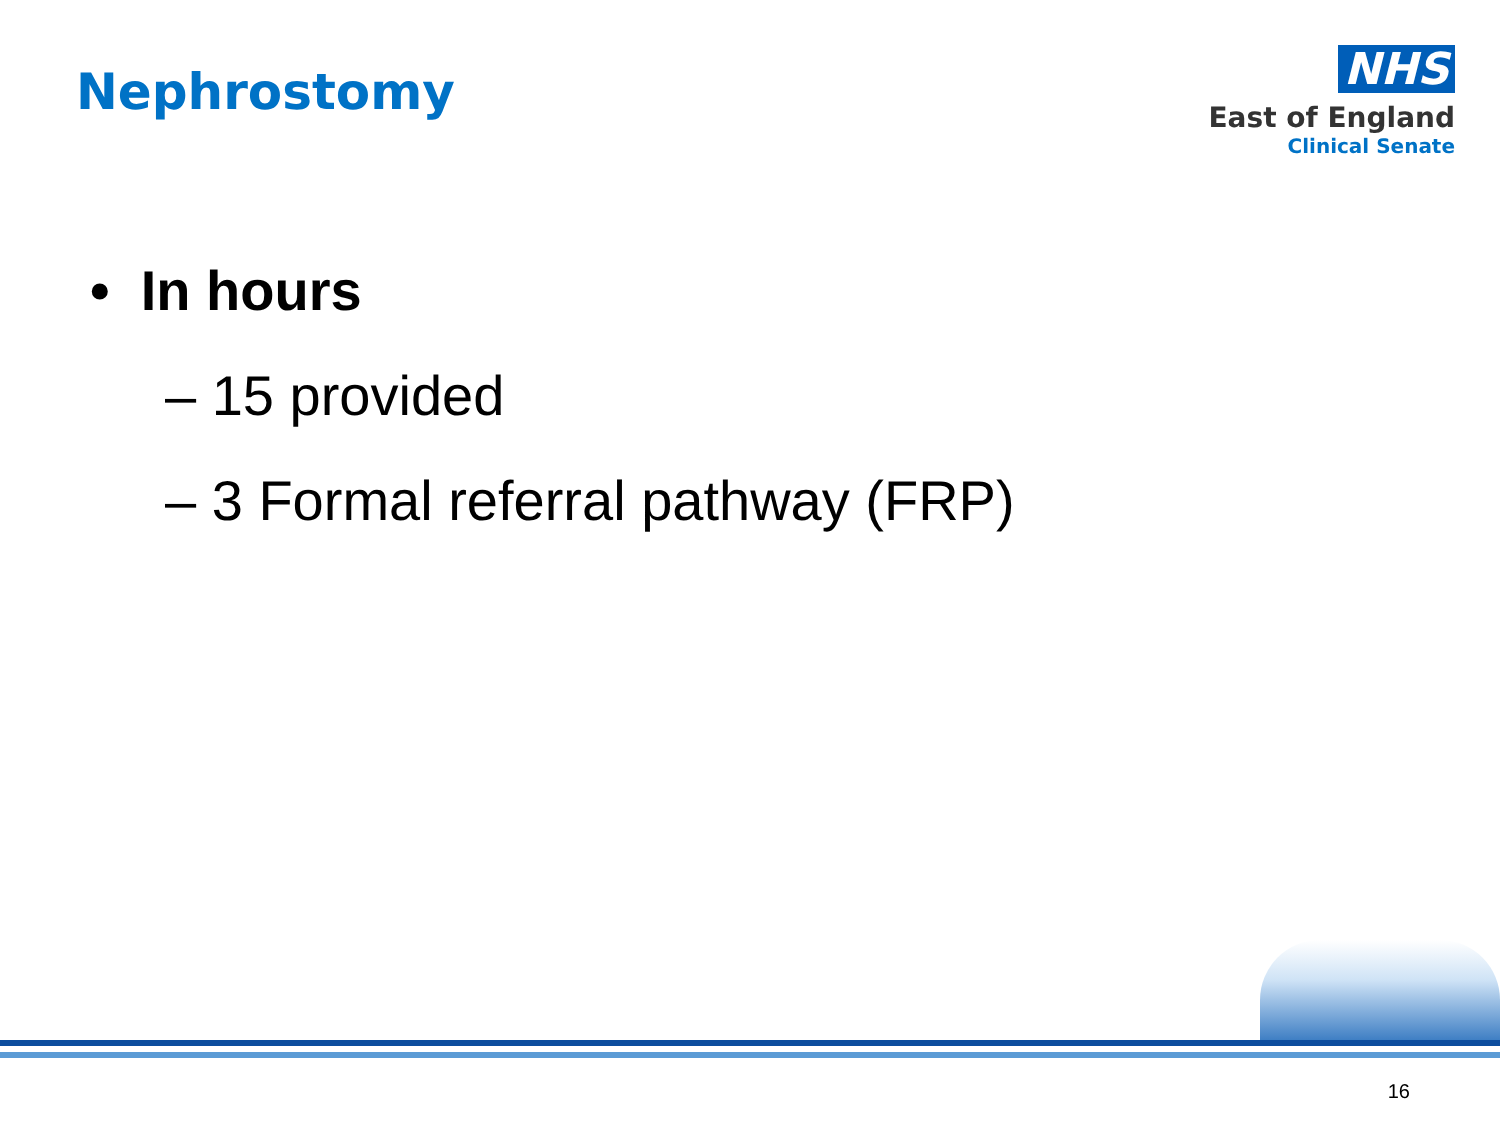Nephrostomy
NHS
East of England
Clinical Senate
• In hours
– 15 provided
– 3 Formal referral pathway (FRP)
16